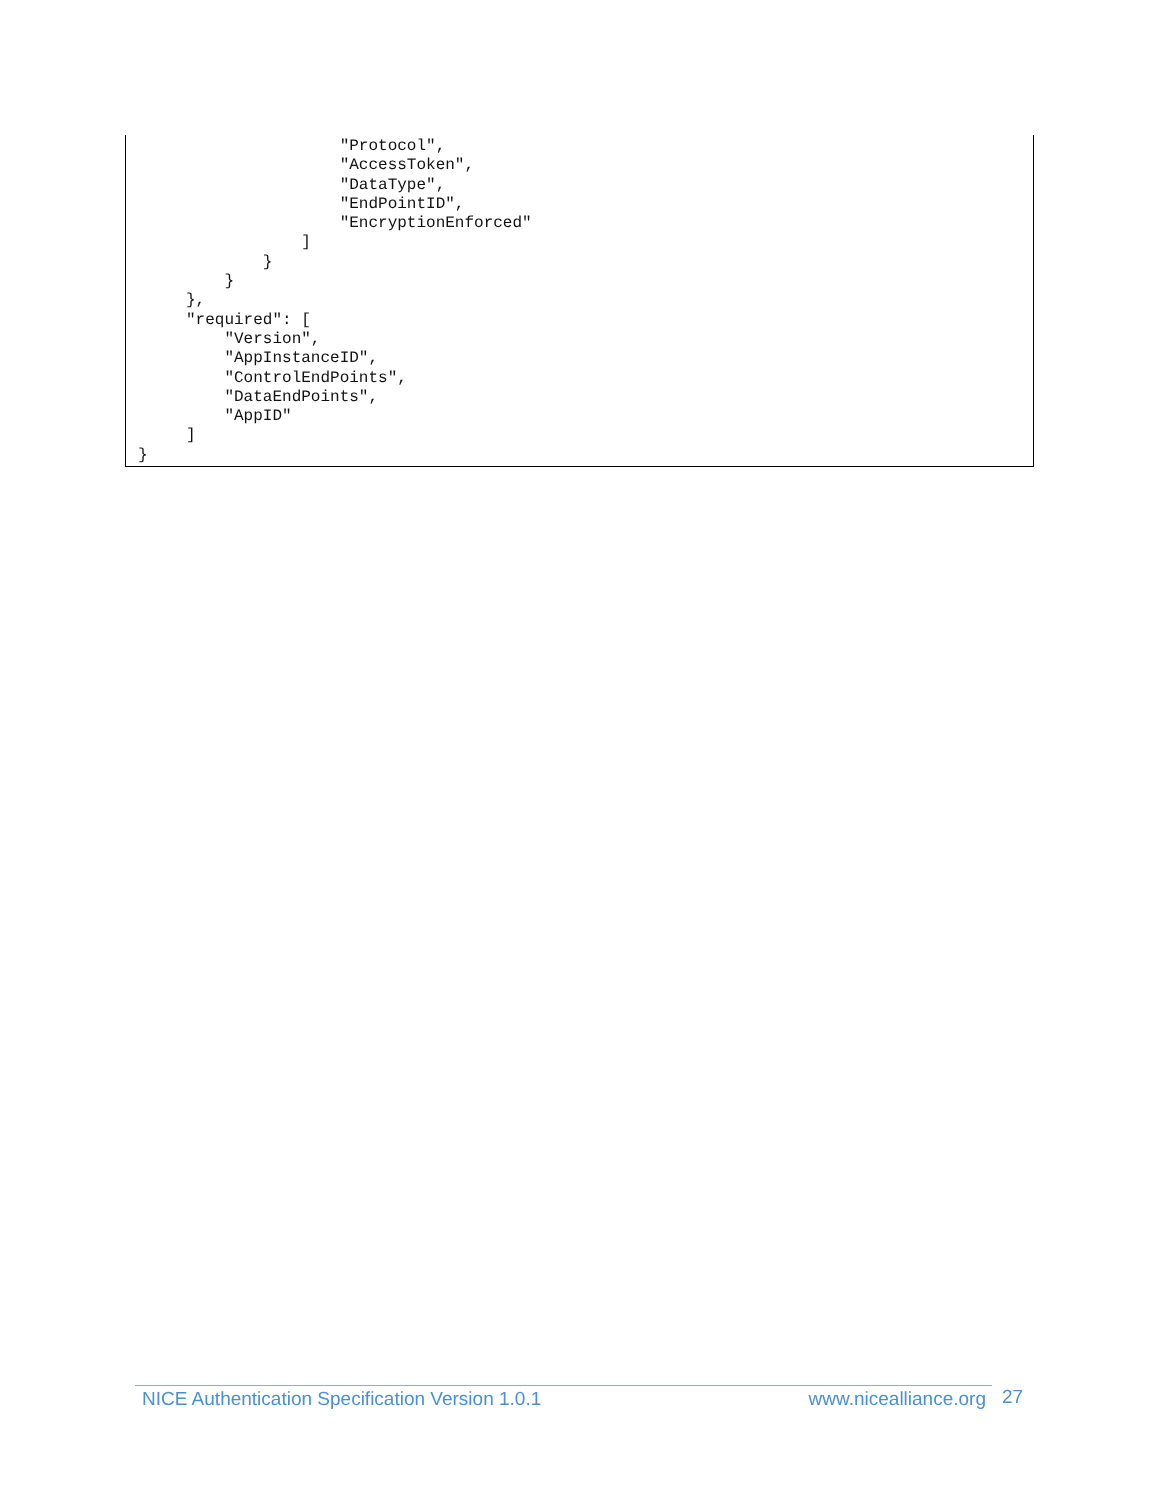"Protocol",
                     "AccessToken",
                     "DataType",
                     "EndPointID",
                     "EncryptionEnforced"
                 ]
             }
         }
     },
     "required": [
         "Version",
         "AppInstanceID",
         "ControlEndPoints",
         "DataEndPoints",
         "AppID"
     ]
}
NICE Authentication Specification Version 1.0.1 www.nicealliance.org 27